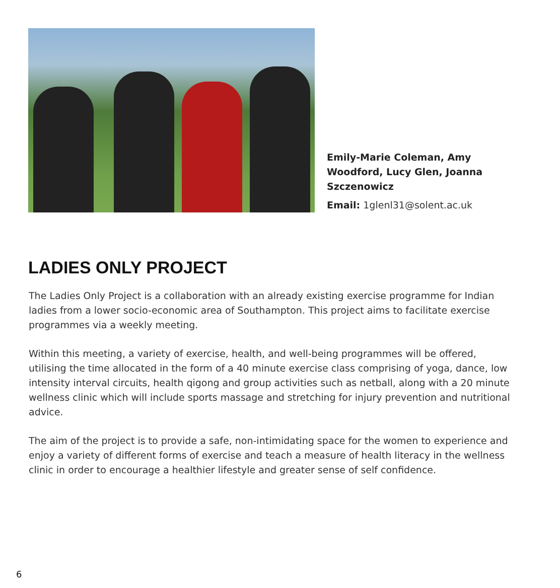Emily-Marie Coleman, Amy Woodford, Lucy Glen, Joanna Szczenowicz
Email: 1glenl31@solent.ac.uk
LADIES ONLY PROJECT
The Ladies Only Project is a collaboration with an already existing exercise programme for Indian ladies from a lower socio-economic area of Southampton. This project aims to facilitate exercise programmes via a weekly meeting.
Within this meeting, a variety of exercise, health, and well-being programmes will be offered, utilising the time allocated in the form of a 40 minute exercise class comprising of yoga, dance, low intensity interval circuits, health qigong and group activities such as netball, along with a 20 minute wellness clinic which will include sports massage and stretching for injury prevention and nutritional advice.
The aim of the project is to provide a safe, non-intimidating space for the women to experience and enjoy a variety of different forms of exercise and teach a measure of health literacy in the wellness clinic in order to encourage a healthier lifestyle and greater sense of self confidence.
6